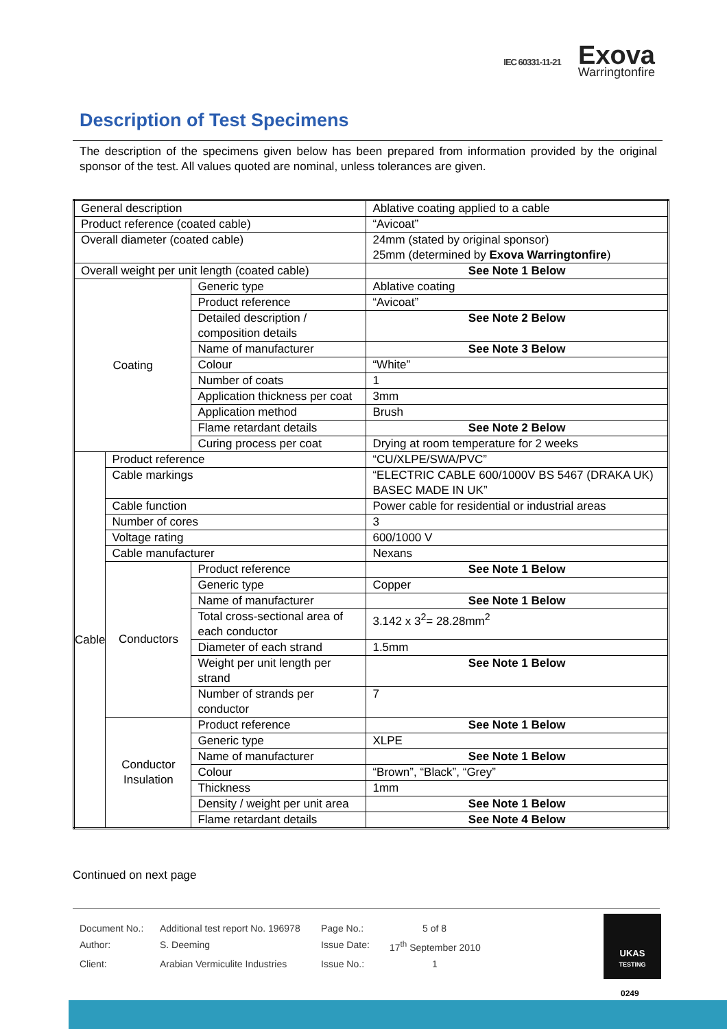IEC 60331-11-21
Exova
Warringtonfire
Description of Test Specimens
The description of the specimens given below has been prepared from information provided by the original sponsor of the test. All values quoted are nominal, unless tolerances are given.
| General description | | | Ablative coating applied to a cable |
| Product reference (coated cable) | | | “Avicoat” |
| Overall diameter (coated cable) | | | 24mm (stated by original sponsor) 25mm (determined by Exova Warringtonfire ) |
| Overall weight per unit length (coated cable) | | | See Note 1 Below |
| Coating | | Generic type | Ablative coating |
| | | Product reference | “Avicoat” |
| | | Detailed description / composition details | See Note 2 Below |
| | | Name of manufacturer | See Note 3 Below |
| | | Colour | “White” |
| | | Number of coats | 1 |
| | | Application thickness per coat | 3mm |
| | | Application method | Brush |
| | | Flame retardant details | See Note 2 Below |
| | | Curing process per coat | Drying at room temperature for 2 weeks |
| Cable | Product reference | | “CU/XLPE/SWA/PVC” |
| | Cable markings | | “ELECTRIC CABLE 600/1000V BS 5467 (DRAKA UK) BASEC MADE IN UK” |
| | Cable function | | Power cable for residential or industrial areas |
| | Number of cores | | 3 |
| | Voltage rating | | 600/1000 V |
| | Cable manufacturer | | Nexans |
| | Conductors | Product reference | See Note 1 Below |
| | | Generic type | Copper |
| | | Name of manufacturer | See Note 1 Below |
| | | Total cross-sectional area of each conductor | 3.142 x 3<sup>2</sup>= 28.28mm<sup>2</sup> |
| | | Diameter of each strand | 1.5mm |
| | | Weight per unit length per strand | See Note 1 Below |
| | | Number of strands per conductor | 7 |
| | Conductor Insulation | Product reference | See Note 1 Below |
| | | Generic type | XLPE |
| | | Name of manufacturer | See Note 1 Below |
| | | Colour | “Brown”, “Black”, “Grey” |
| | | Thickness | 1mm |
| | | Density / weight per unit area | See Note 1 Below |
| | | Flame retardant details | See Note 4 Below |
Continued on next page
Document No.: Additional test report No. 196978 Page No.: 5 of 8 Author: S. Deeming Issue Date: 17<sup>th</sup> September 2010 Client: Arabian Vermiculite Industries Issue No.: 1
UKAS
TESTING
0249